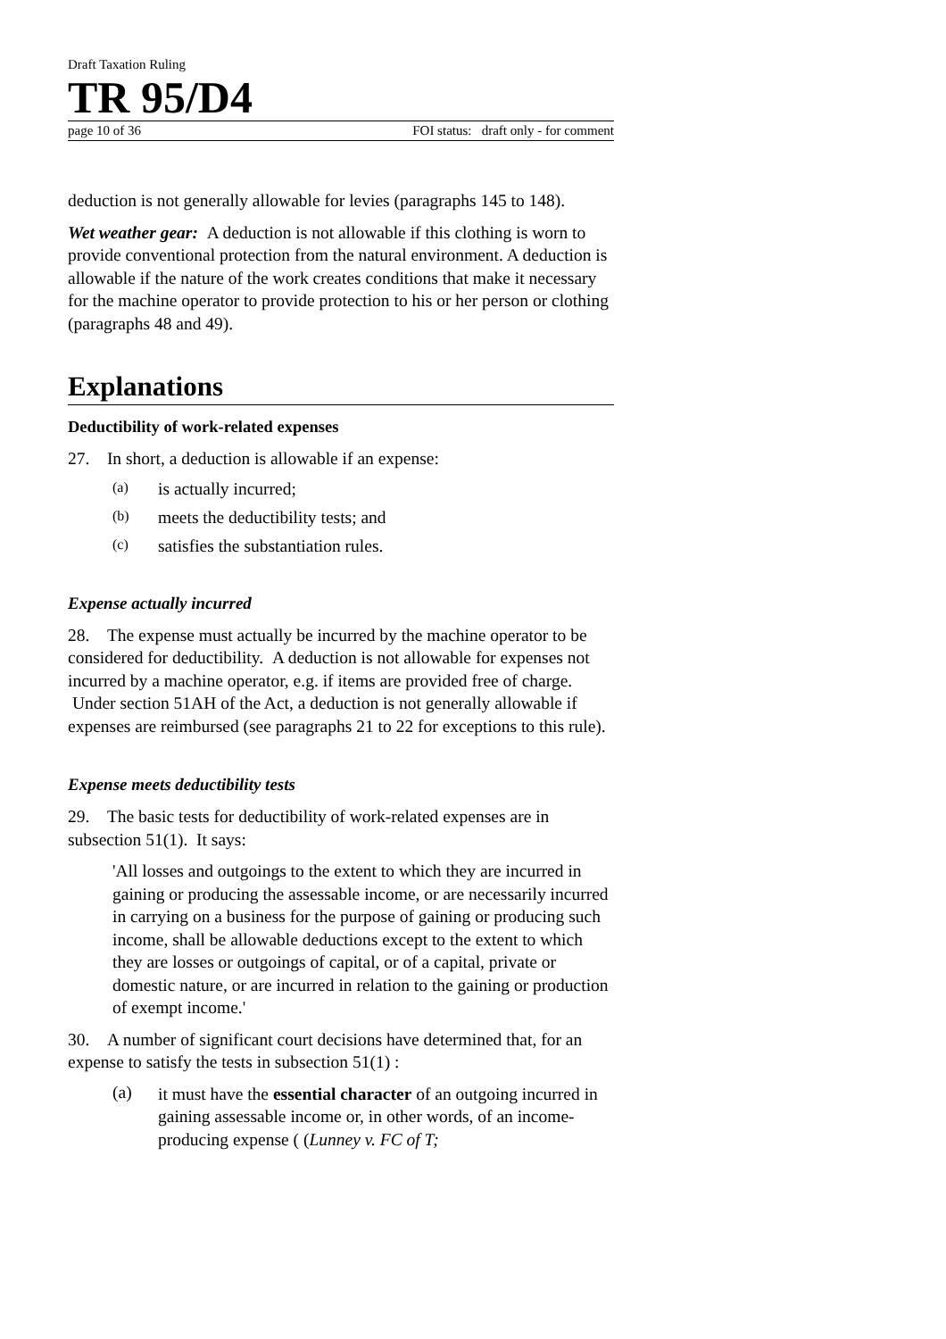Draft Taxation Ruling
TR 95/D4
page 10 of 36 FOI status: draft only - for comment
deduction is not generally allowable for levies (paragraphs 145 to 148).
Wet weather gear: A deduction is not allowable if this clothing is worn to provide conventional protection from the natural environment. A deduction is allowable if the nature of the work creates conditions that make it necessary for the machine operator to provide protection to his or her person or clothing (paragraphs 48 and 49).
Explanations
Deductibility of work-related expenses
27. In short, a deduction is allowable if an expense:
(a) is actually incurred;
(b) meets the deductibility tests; and
(c) satisfies the substantiation rules.
Expense actually incurred
28. The expense must actually be incurred by the machine operator to be considered for deductibility. A deduction is not allowable for expenses not incurred by a machine operator, e.g. if items are provided free of charge. Under section 51AH of the Act, a deduction is not generally allowable if expenses are reimbursed (see paragraphs 21 to 22 for exceptions to this rule).
Expense meets deductibility tests
29. The basic tests for deductibility of work-related expenses are in subsection 51(1). It says:
'All losses and outgoings to the extent to which they are incurred in gaining or producing the assessable income, or are necessarily incurred in carrying on a business for the purpose of gaining or producing such income, shall be allowable deductions except to the extent to which they are losses or outgoings of capital, or of a capital, private or domestic nature, or are incurred in relation to the gaining or production of exempt income.'
30. A number of significant court decisions have determined that, for an expense to satisfy the tests in subsection 51(1) :
(a) it must have the essential character of an outgoing incurred in gaining assessable income or, in other words, of an income-producing expense ( (Lunney v. FC of T;